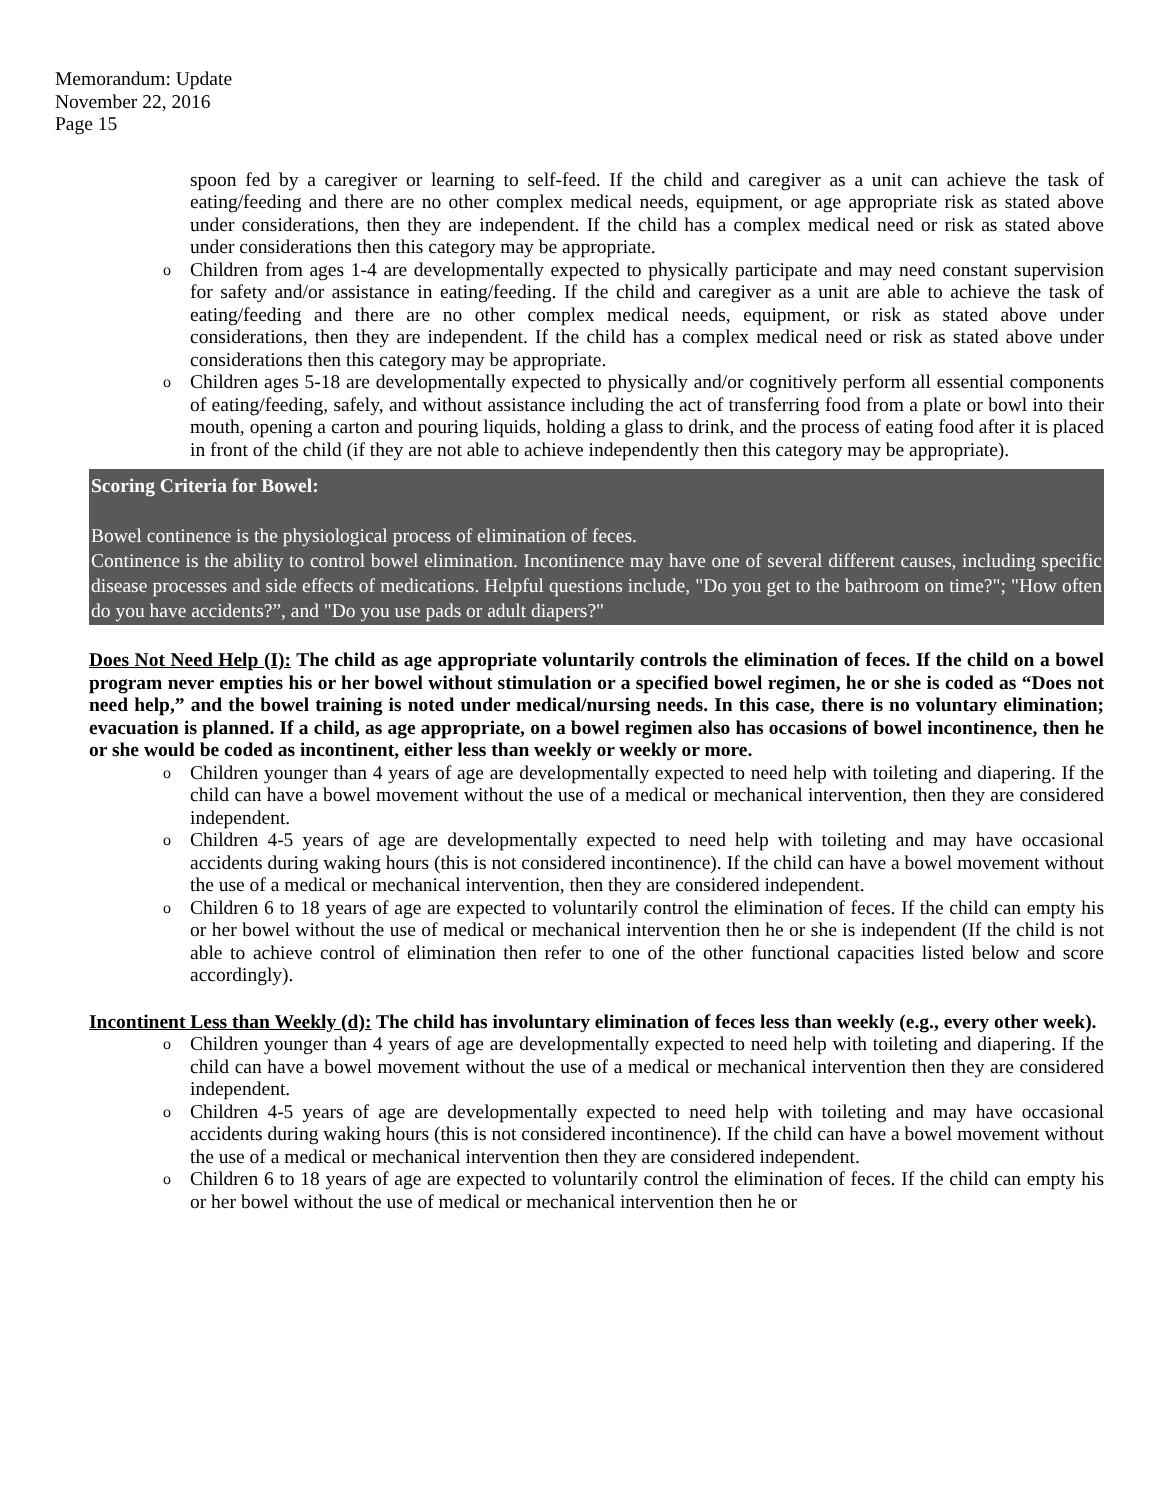Memorandum: Update
November 22, 2016
Page 15
spoon fed by a caregiver or learning to self-feed. If the child and caregiver as a unit can achieve the task of eating/feeding and there are no other complex medical needs, equipment, or age appropriate risk as stated above under considerations, then they are independent. If the child has a complex medical need or risk as stated above under considerations then this category may be appropriate.
o Children from ages 1-4 are developmentally expected to physically participate and may need constant supervision for safety and/or assistance in eating/feeding. If the child and caregiver as a unit are able to achieve the task of eating/feeding and there are no other complex medical needs, equipment, or risk as stated above under considerations, then they are independent. If the child has a complex medical need or risk as stated above under considerations then this category may be appropriate.
o Children ages 5-18 are developmentally expected to physically and/or cognitively perform all essential components of eating/feeding, safely, and without assistance including the act of transferring food from a plate or bowl into their mouth, opening a carton and pouring liquids, holding a glass to drink, and the process of eating food after it is placed in front of the child (if they are not able to achieve independently then this category may be appropriate).
Scoring Criteria for Bowel:
Bowel continence is the physiological process of elimination of feces.
Continence is the ability to control bowel elimination. Incontinence may have one of several different causes, including specific disease processes and side effects of medications. Helpful questions include, "Do you get to the bathroom on time?"; "How often do you have accidents?”, and "Do you use pads or adult diapers?"
Does Not Need Help (I): The child as age appropriate voluntarily controls the elimination of feces. If the child on a bowel program never empties his or her bowel without stimulation or a specified bowel regimen, he or she is coded as “Does not need help,” and the bowel training is noted under medical/nursing needs. In this case, there is no voluntary elimination; evacuation is planned. If a child, as age appropriate, on a bowel regimen also has occasions of bowel incontinence, then he or she would be coded as incontinent, either less than weekly or weekly or more.
o Children younger than 4 years of age are developmentally expected to need help with toileting and diapering. If the child can have a bowel movement without the use of a medical or mechanical intervention, then they are considered independent.
o Children 4-5 years of age are developmentally expected to need help with toileting and may have occasional accidents during waking hours (this is not considered incontinence). If the child can have a bowel movement without the use of a medical or mechanical intervention, then they are considered independent.
o Children 6 to 18 years of age are expected to voluntarily control the elimination of feces. If the child can empty his or her bowel without the use of medical or mechanical intervention then he or she is independent (If the child is not able to achieve control of elimination then refer to one of the other functional capacities listed below and score accordingly).
Incontinent Less than Weekly (d): The child has involuntary elimination of feces less than weekly (e.g., every other week).
o Children younger than 4 years of age are developmentally expected to need help with toileting and diapering. If the child can have a bowel movement without the use of a medical or mechanical intervention then they are considered independent.
o Children 4-5 years of age are developmentally expected to need help with toileting and may have occasional accidents during waking hours (this is not considered incontinence). If the child can have a bowel movement without the use of a medical or mechanical intervention then they are considered independent.
o Children 6 to 18 years of age are expected to voluntarily control the elimination of feces. If the child can empty his or her bowel without the use of medical or mechanical intervention then he or